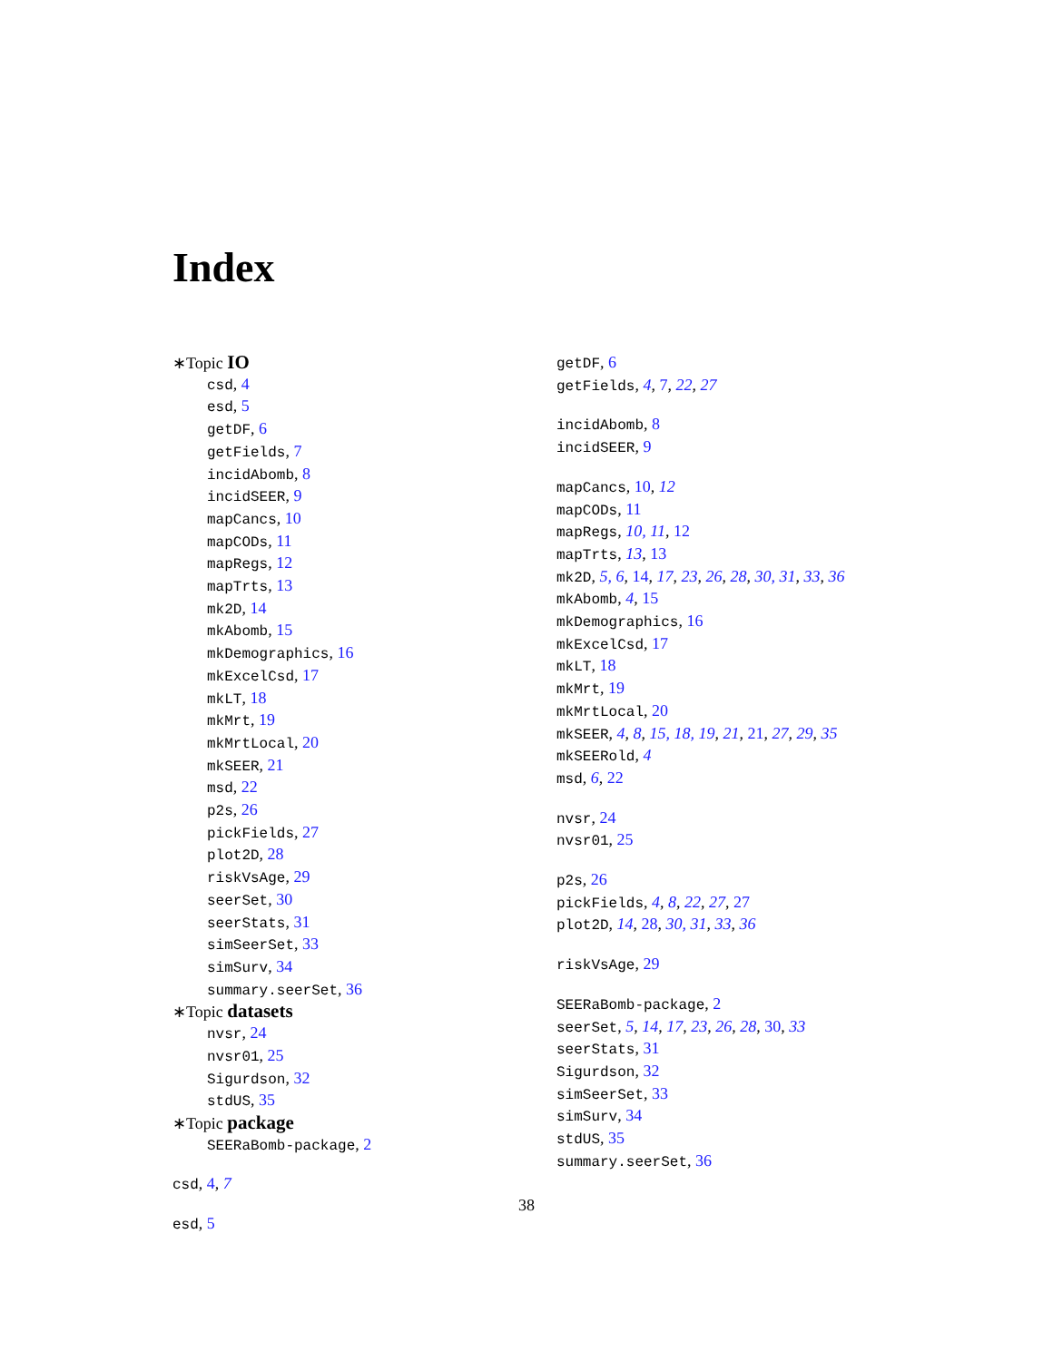Index
∗Topic IO
csd, 4
esd, 5
getDF, 6
getFields, 7
incidAbomb, 8
incidSEER, 9
mapCancs, 10
mapCODs, 11
mapRegs, 12
mapTrts, 13
mk2D, 14
mkAbomb, 15
mkDemographics, 16
mkExcelCsd, 17
mkLT, 18
mkMrt, 19
mkMrtLocal, 20
mkSEER, 21
msd, 22
p2s, 26
pickFields, 27
plot2D, 28
riskVsAge, 29
seerSet, 30
seerStats, 31
simSeerSet, 33
simSurv, 34
summary.seerSet, 36
∗Topic datasets
nvsr, 24
nvsr01, 25
Sigurdson, 32
stdUS, 35
∗Topic package
SEERaBomb-package, 2
csd, 4, 7
esd, 5
getDF, 6
getFields, 4, 7, 22, 27
incidAbomb, 8
incidSEER, 9
mapCancs, 10, 12
mapCODs, 11
mapRegs, 10, 11, 12
mapTrts, 13, 13
mk2D, 5, 6, 14, 17, 23, 26, 28, 30, 31, 33, 36
mkAbomb, 4, 15
mkDemographics, 16
mkExcelCsd, 17
mkLT, 18
mkMrt, 19
mkMrtLocal, 20
mkSEER, 4, 8, 15, 18, 19, 21, 21, 27, 29, 35
mkSEERold, 4
msd, 6, 22
nvsr, 24
nvsr01, 25
p2s, 26
pickFields, 4, 8, 22, 27, 27
plot2D, 14, 28, 30, 31, 33, 36
riskVsAge, 29
SEERaBomb-package, 2
seerSet, 5, 14, 17, 23, 26, 28, 30, 33
seerStats, 31
Sigurdson, 32
simSeerSet, 33
simSurv, 34
stdUS, 35
summary.seerSet, 36
38